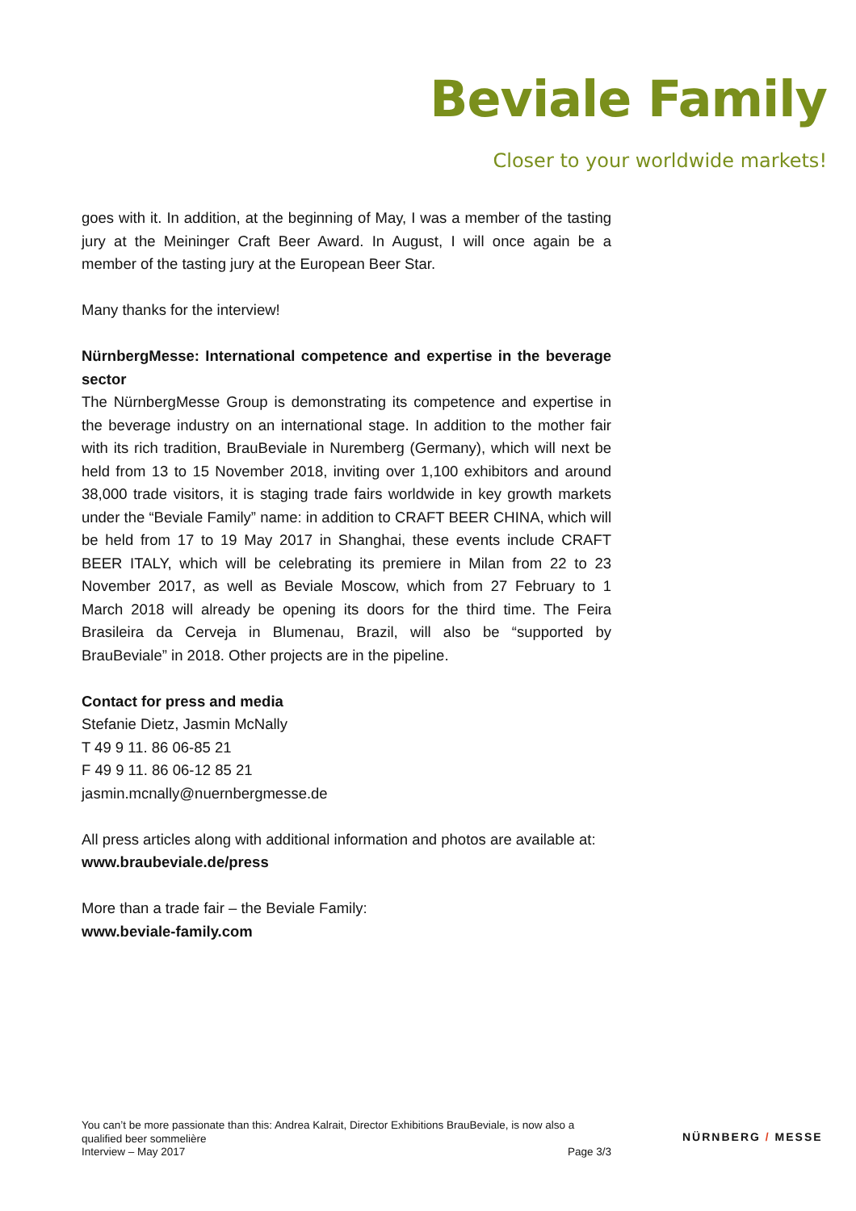Beviale Family
Closer to your worldwide markets!
goes with it. In addition, at the beginning of May, I was a member of the tasting jury at the Meininger Craft Beer Award. In August, I will once again be a member of the tasting jury at the European Beer Star.
Many thanks for the interview!
NürnbergMesse: International competence and expertise in the beverage sector
The NürnbergMesse Group is demonstrating its competence and expertise in the beverage industry on an international stage. In addition to the mother fair with its rich tradition, BrauBeviale in Nuremberg (Germany), which will next be held from 13 to 15 November 2018, inviting over 1,100 exhibitors and around 38,000 trade visitors, it is staging trade fairs worldwide in key growth markets under the “Beviale Family” name: in addition to CRAFT BEER CHINA, which will be held from 17 to 19 May 2017 in Shanghai, these events include CRAFT BEER ITALY, which will be celebrating its premiere in Milan from 22 to 23 November 2017, as well as Beviale Moscow, which from 27 February to 1 March 2018 will already be opening its doors for the third time. The Feira Brasileira da Cerveja in Blumenau, Brazil, will also be “supported by BrauBeviale” in 2018. Other projects are in the pipeline.
Contact for press and media
Stefanie Dietz, Jasmin McNally
T 49 9 11. 86 06-85 21
F 49 9 11. 86 06-12 85 21
jasmin.mcnally@nuernbergmesse.de
All press articles along with additional information and photos are available at: www.braubeviale.de/press
More than a trade fair – the Beviale Family:
www.beviale-family.com
You can’t be more passionate than this: Andrea Kalrait, Director Exhibitions BrauBeviale, is now also a qualified beer sommelière
Interview – May 2017 Page 3/3
NÜRNBERG / MESSE